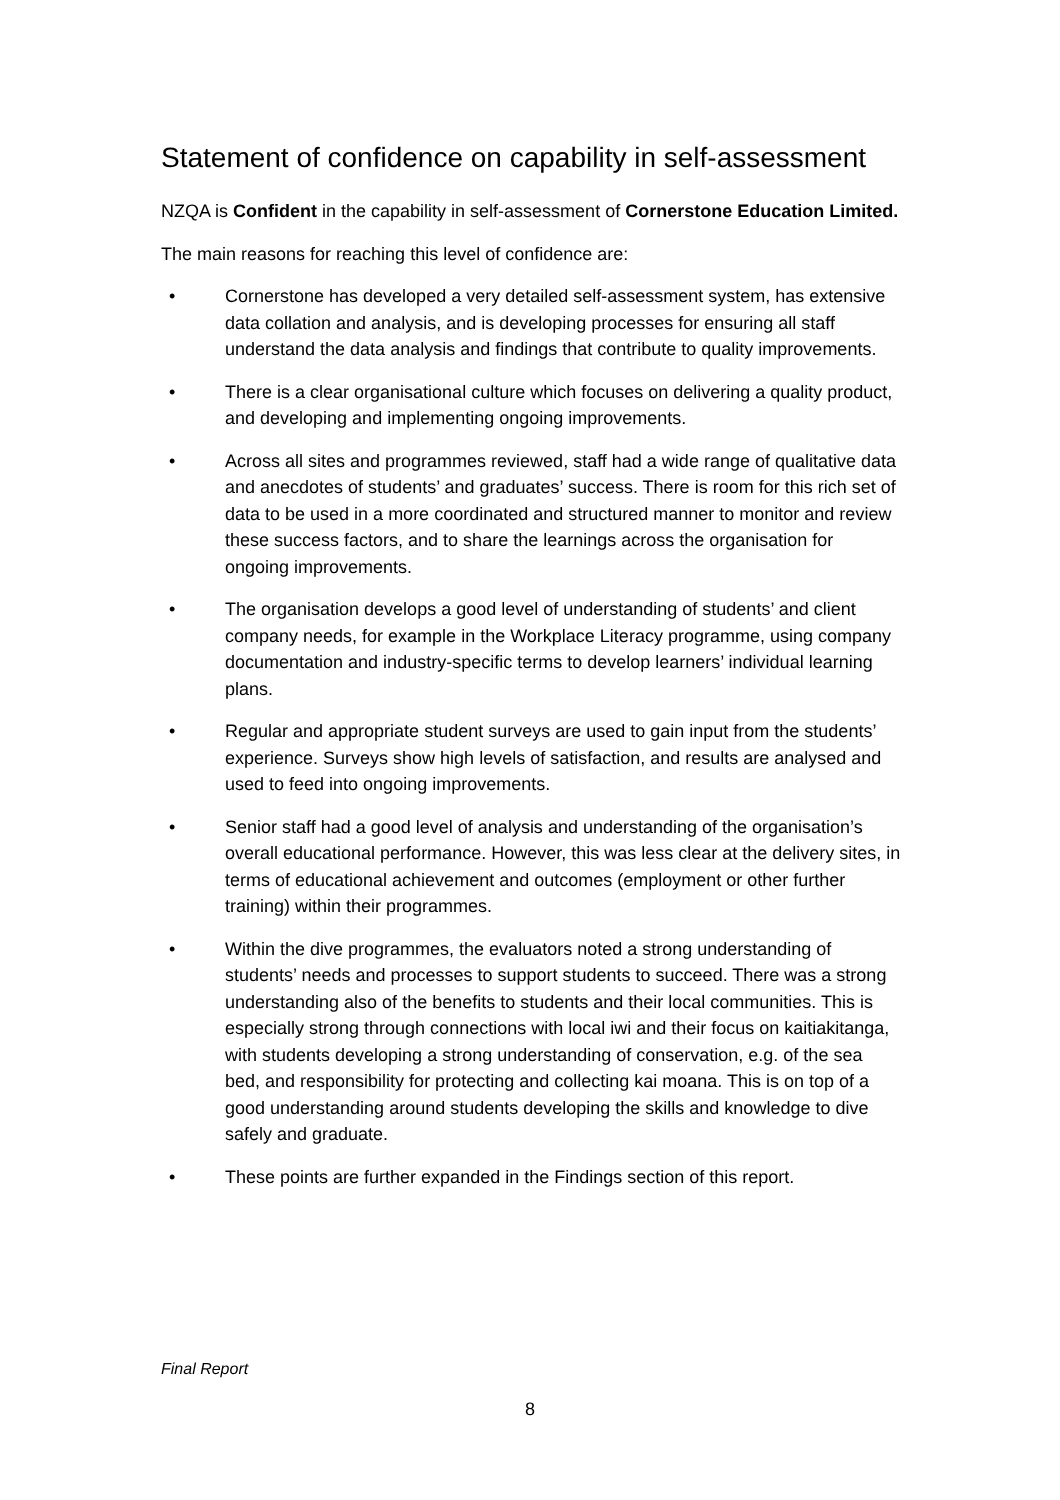Statement of confidence on capability in self-assessment
NZQA is Confident in the capability in self-assessment of Cornerstone Education Limited.
The main reasons for reaching this level of confidence are:
• Cornerstone has developed a very detailed self-assessment system, has extensive data collation and analysis, and is developing processes for ensuring all staff understand the data analysis and findings that contribute to quality improvements.
• There is a clear organisational culture which focuses on delivering a quality product, and developing and implementing ongoing improvements.
• Across all sites and programmes reviewed, staff had a wide range of qualitative data and anecdotes of students’ and graduates’ success. There is room for this rich set of data to be used in a more coordinated and structured manner to monitor and review these success factors, and to share the learnings across the organisation for ongoing improvements.
• The organisation develops a good level of understanding of students’ and client company needs, for example in the Workplace Literacy programme, using company documentation and industry-specific terms to develop learners’ individual learning plans.
• Regular and appropriate student surveys are used to gain input from the students’ experience. Surveys show high levels of satisfaction, and results are analysed and used to feed into ongoing improvements.
• Senior staff had a good level of analysis and understanding of the organisation’s overall educational performance. However, this was less clear at the delivery sites, in terms of educational achievement and outcomes (employment or other further training) within their programmes.
• Within the dive programmes, the evaluators noted a strong understanding of students’ needs and processes to support students to succeed. There was a strong understanding also of the benefits to students and their local communities. This is especially strong through connections with local iwi and their focus on kaitiakitanga, with students developing a strong understanding of conservation, e.g. of the sea bed, and responsibility for protecting and collecting kai moana. This is on top of a good understanding around students developing the skills and knowledge to dive safely and graduate.
• These points are further expanded in the Findings section of this report.
Final Report
8